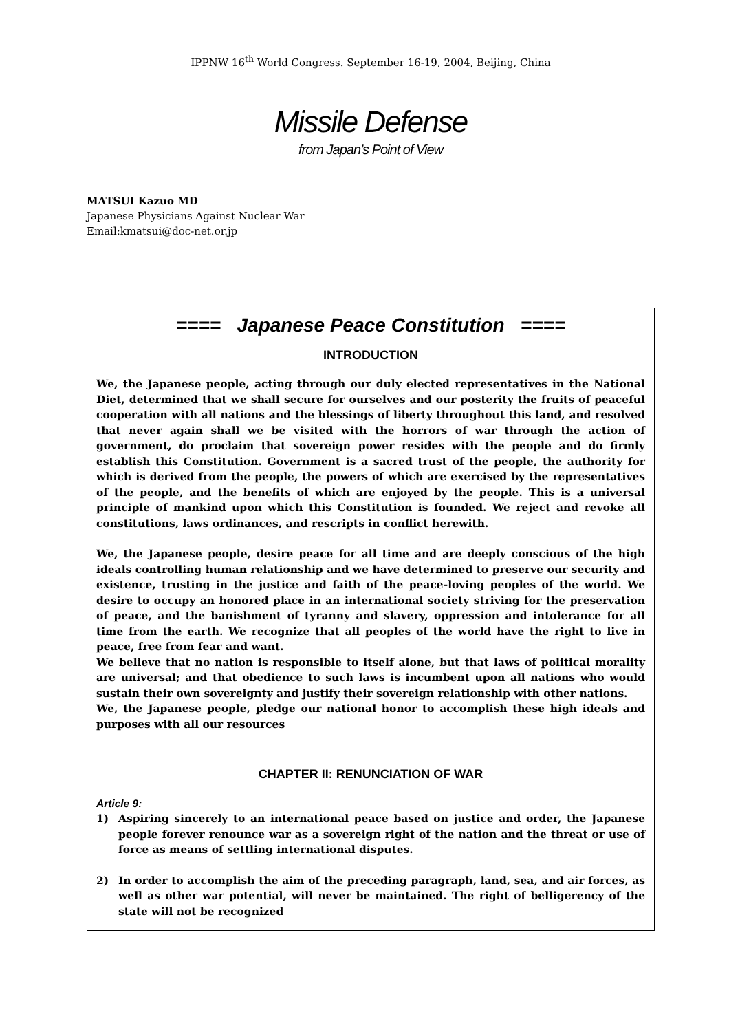IPPNW 16<sup>th</sup> World Congress. September 16-19, 2004, Beijing, China
Missile Defense
from Japan’s Point of View
MATSUI Kazuo MD
Japanese Physicians Against Nuclear War
Email:kmatsui@doc-net.or.jp
==== Japanese Peace Constitution ====
INTRODUCTION
We, the Japanese people, acting through our duly elected representatives in the National Diet, determined that we shall secure for ourselves and our posterity the fruits of peaceful cooperation with all nations and the blessings of liberty throughout this land, and resolved that never again shall we be visited with the horrors of war through the action of government, do proclaim that sovereign power resides with the people and do firmly establish this Constitution. Government is a sacred trust of the people, the authority for which is derived from the people, the powers of which are exercised by the representatives of the people, and the benefits of which are enjoyed by the people. This is a universal principle of mankind upon which this Constitution is founded. We reject and revoke all constitutions, laws ordinances, and rescripts in conflict herewith.
We, the Japanese people, desire peace for all time and are deeply conscious of the high ideals controlling human relationship and we have determined to preserve our security and existence, trusting in the justice and faith of the peace-loving peoples of the world. We desire to occupy an honored place in an international society striving for the preservation of peace, and the banishment of tyranny and slavery, oppression and intolerance for all time from the earth. We recognize that all peoples of the world have the right to live in peace, free from fear and want.
We believe that no nation is responsible to itself alone, but that laws of political morality are universal; and that obedience to such laws is incumbent upon all nations who would sustain their own sovereignty and justify their sovereign relationship with other nations.
We, the Japanese people, pledge our national honor to accomplish these high ideals and purposes with all our resources
CHAPTER II: RENUNCIATION OF WAR
Article 9:
1) Aspiring sincerely to an international peace based on justice and order, the Japanese people forever renounce war as a sovereign right of the nation and the threat or use of force as means of settling international disputes.
2) In order to accomplish the aim of the preceding paragraph, land, sea, and air forces, as well as other war potential, will never be maintained. The right of belligerency of the state will not be recognized